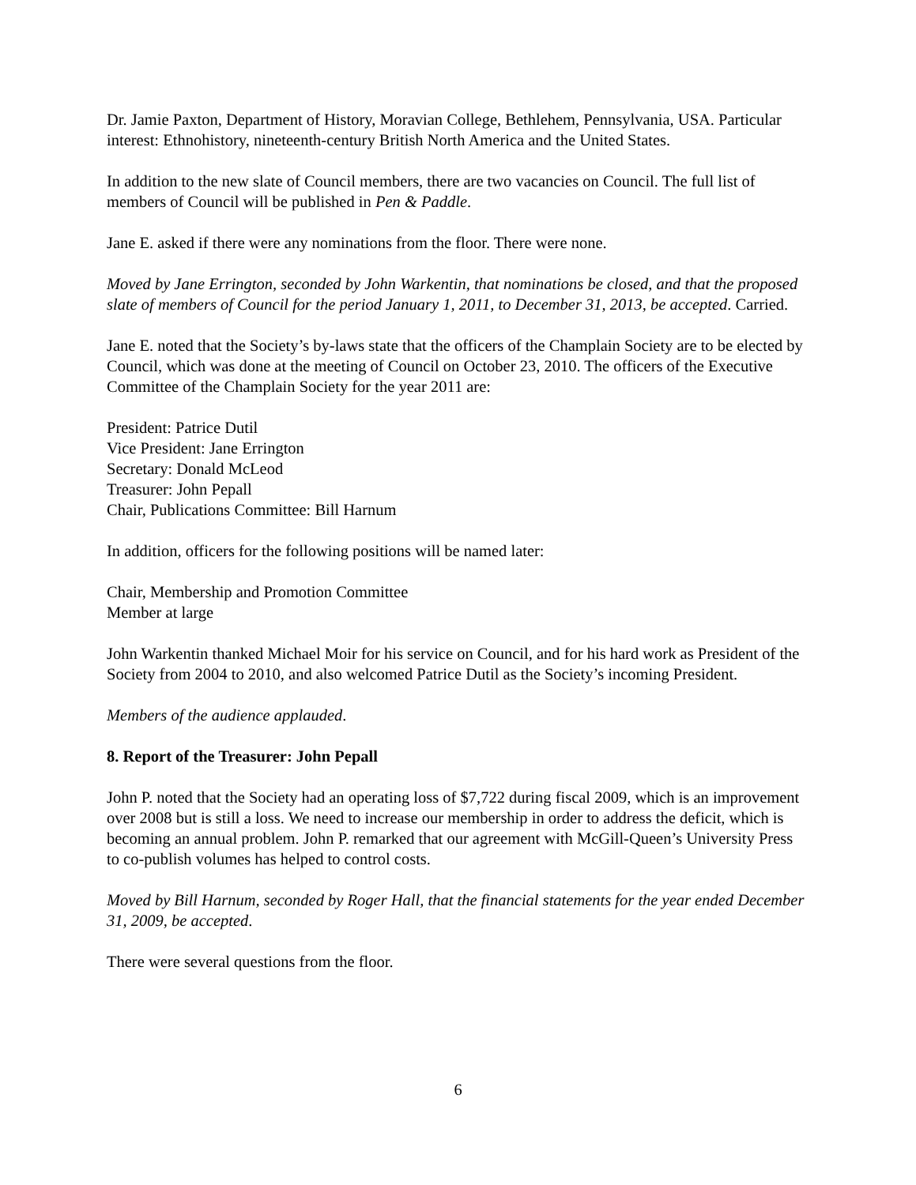Dr. Jamie Paxton, Department of History, Moravian College, Bethlehem, Pennsylvania, USA. Particular interest: Ethnohistory, nineteenth-century British North America and the United States.
In addition to the new slate of Council members, there are two vacancies on Council. The full list of members of Council will be published in Pen & Paddle.
Jane E. asked if there were any nominations from the floor. There were none.
Moved by Jane Errington, seconded by John Warkentin, that nominations be closed, and that the proposed slate of members of Council for the period January 1, 2011, to December 31, 2013, be accepted. Carried.
Jane E. noted that the Society’s by-laws state that the officers of the Champlain Society are to be elected by Council, which was done at the meeting of Council on October 23, 2010. The officers of the Executive Committee of the Champlain Society for the year 2011 are:
President: Patrice Dutil
Vice President: Jane Errington
Secretary: Donald McLeod
Treasurer: John Pepall
Chair, Publications Committee: Bill Harnum
In addition, officers for the following positions will be named later:
Chair, Membership and Promotion Committee
Member at large
John Warkentin thanked Michael Moir for his service on Council, and for his hard work as President of the Society from 2004 to 2010, and also welcomed Patrice Dutil as the Society’s incoming President.
Members of the audience applauded.
8. Report of the Treasurer: John Pepall
John P. noted that the Society had an operating loss of $7,722 during fiscal 2009, which is an improvement over 2008 but is still a loss. We need to increase our membership in order to address the deficit, which is becoming an annual problem. John P. remarked that our agreement with McGill-Queen’s University Press to co-publish volumes has helped to control costs.
Moved by Bill Harnum, seconded by Roger Hall, that the financial statements for the year ended December 31, 2009, be accepted.
There were several questions from the floor.
6